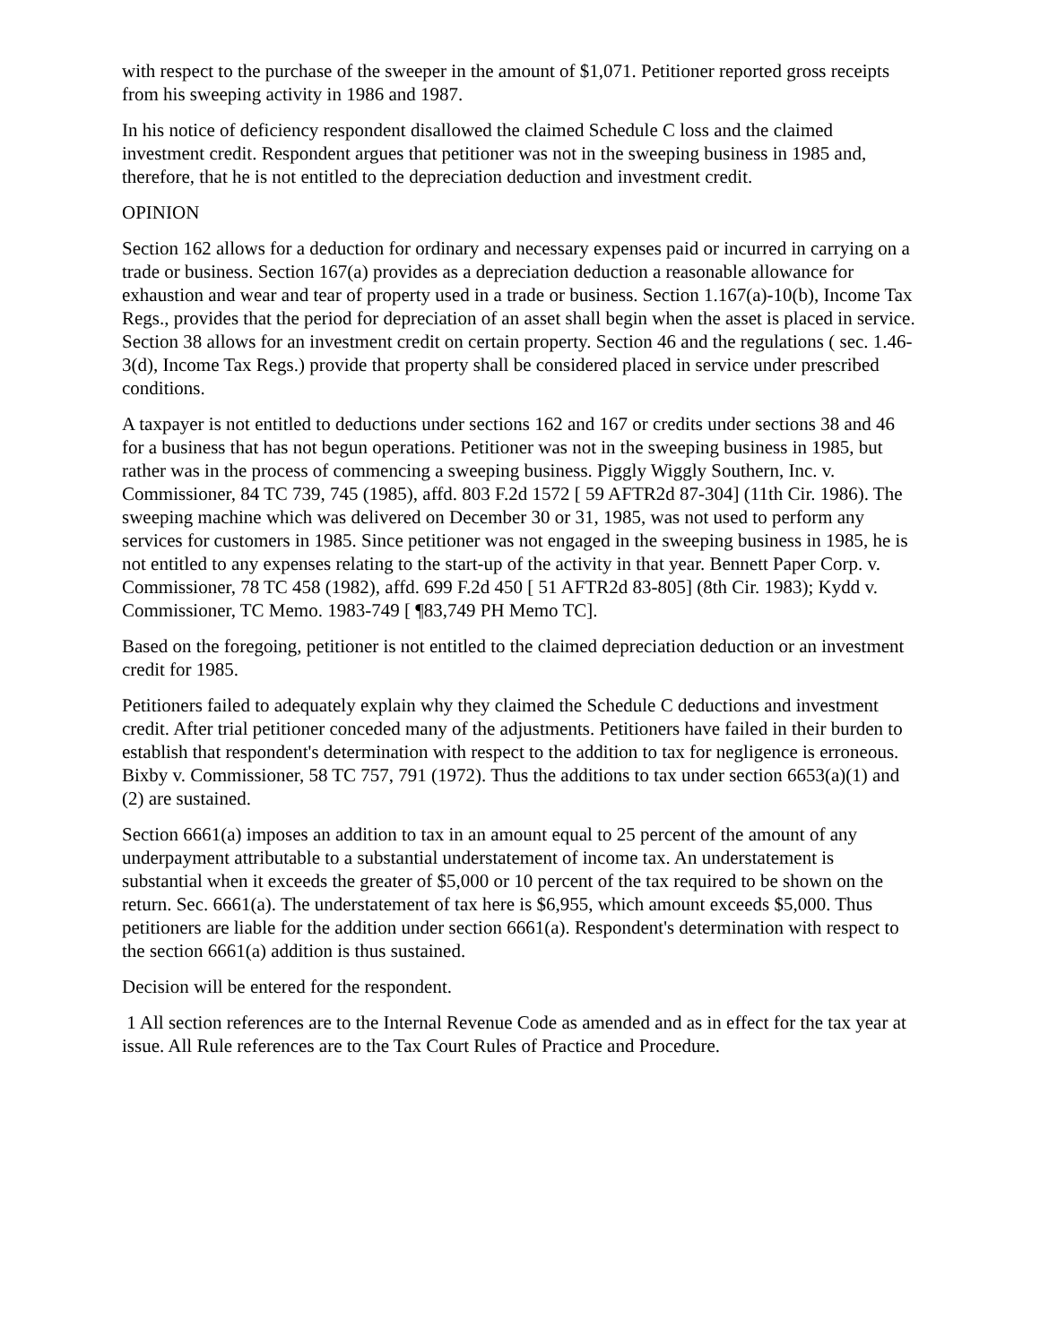with respect to the purchase of the sweeper in the amount of $1,071. Petitioner reported gross receipts from his sweeping activity in 1986 and 1987.
In his notice of deficiency respondent disallowed the claimed Schedule C loss and the claimed investment credit. Respondent argues that petitioner was not in the sweeping business in 1985 and, therefore, that he is not entitled to the depreciation deduction and investment credit.
OPINION
Section 162 allows for a deduction for ordinary and necessary expenses paid or incurred in carrying on a trade or business. Section 167(a) provides as a depreciation deduction a reasonable allowance for exhaustion and wear and tear of property used in a trade or business. Section 1.167(a)-10(b), Income Tax Regs., provides that the period for depreciation of an asset shall begin when the asset is placed in service. Section 38 allows for an investment credit on certain property. Section 46 and the regulations ( sec. 1.46-3(d), Income Tax Regs.) provide that property shall be considered placed in service under prescribed conditions.
A taxpayer is not entitled to deductions under sections 162 and 167 or credits under sections 38 and 46 for a business that has not begun operations. Petitioner was not in the sweeping business in 1985, but rather was in the process of commencing a sweeping business. Piggly Wiggly Southern, Inc. v. Commissioner, 84 TC 739, 745 (1985), affd. 803 F.2d 1572 [ 59 AFTR2d 87-304] (11th Cir. 1986). The sweeping machine which was delivered on December 30 or 31, 1985, was not used to perform any services for customers in 1985. Since petitioner was not engaged in the sweeping business in 1985, he is not entitled to any expenses relating to the start-up of the activity in that year. Bennett Paper Corp. v. Commissioner, 78 TC 458 (1982), affd. 699 F.2d 450 [ 51 AFTR2d 83-805] (8th Cir. 1983); Kydd v. Commissioner, TC Memo. 1983-749 [ ¶83,749 PH Memo TC].
Based on the foregoing, petitioner is not entitled to the claimed depreciation deduction or an investment credit for 1985.
Petitioners failed to adequately explain why they claimed the Schedule C deductions and investment credit. After trial petitioner conceded many of the adjustments. Petitioners have failed in their burden to establish that respondent's determination with respect to the addition to tax for negligence is erroneous. Bixby v. Commissioner, 58 TC 757, 791 (1972). Thus the additions to tax under section 6653(a)(1) and (2) are sustained.
Section 6661(a) imposes an addition to tax in an amount equal to 25 percent of the amount of any underpayment attributable to a substantial understatement of income tax. An understatement is substantial when it exceeds the greater of $5,000 or 10 percent of the tax required to be shown on the return. Sec. 6661(a). The understatement of tax here is $6,955, which amount exceeds $5,000. Thus petitioners are liable for the addition under section 6661(a). Respondent's determination with respect to the section 6661(a) addition is thus sustained.
Decision will be entered for the respondent.
1 All section references are to the Internal Revenue Code as amended and as in effect for the tax year at issue. All Rule references are to the Tax Court Rules of Practice and Procedure.